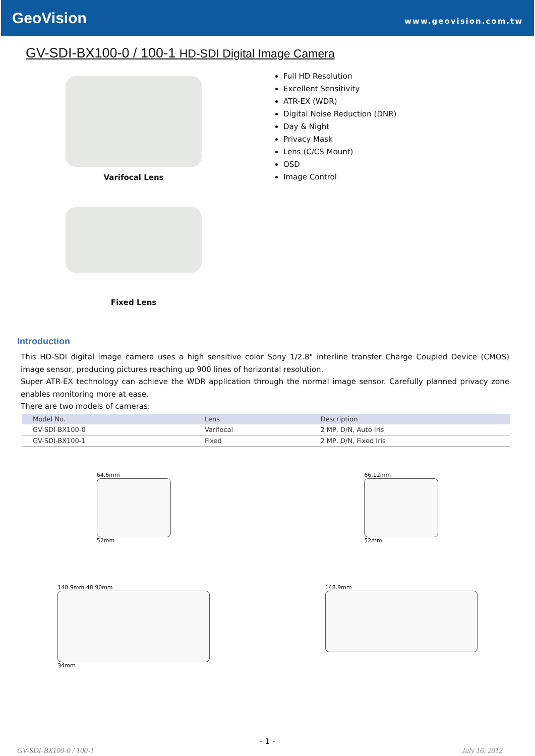GeoVision
www.geovision.com.tw
GV-SDI-BX100-0 / 100-1 HD-SDI Digital Image Camera
Varifocal Lens
Fixed Lens
Full HD Resolution
Excellent Sensitivity
ATR-EX (WDR)
Digital Noise Reduction (DNR)
Day & Night
Privacy Mask
Lens (C/CS Mount)
OSD
Image Control
Introduction
This HD-SDI digital image camera uses a high sensitive color Sony 1/2.8" interline transfer Charge Coupled Device (CMOS) image sensor, producing pictures reaching up 900 lines of horizontal resolution.
Super ATR-EX technology can achieve the WDR application through the normal image sensor. Carefully planned privacy zone enables monitoring more at ease.
There are two models of cameras:
| Model No. | Lens | Description |
| --- | --- | --- |
| GV-SDI-BX100-0 | Varifocal | 2 MP, D/N, Auto Iris |
| GV-SDI-BX100-1 | Fixed | 2 MP, D/N, Fixed Iris |
64.6mm
52mm
66.12mm
52mm
148.9mm 48.90mm
34mm
148.9mm
- 1 -
GV-SDI-BX100-0 / 100-1 July 16, 2012